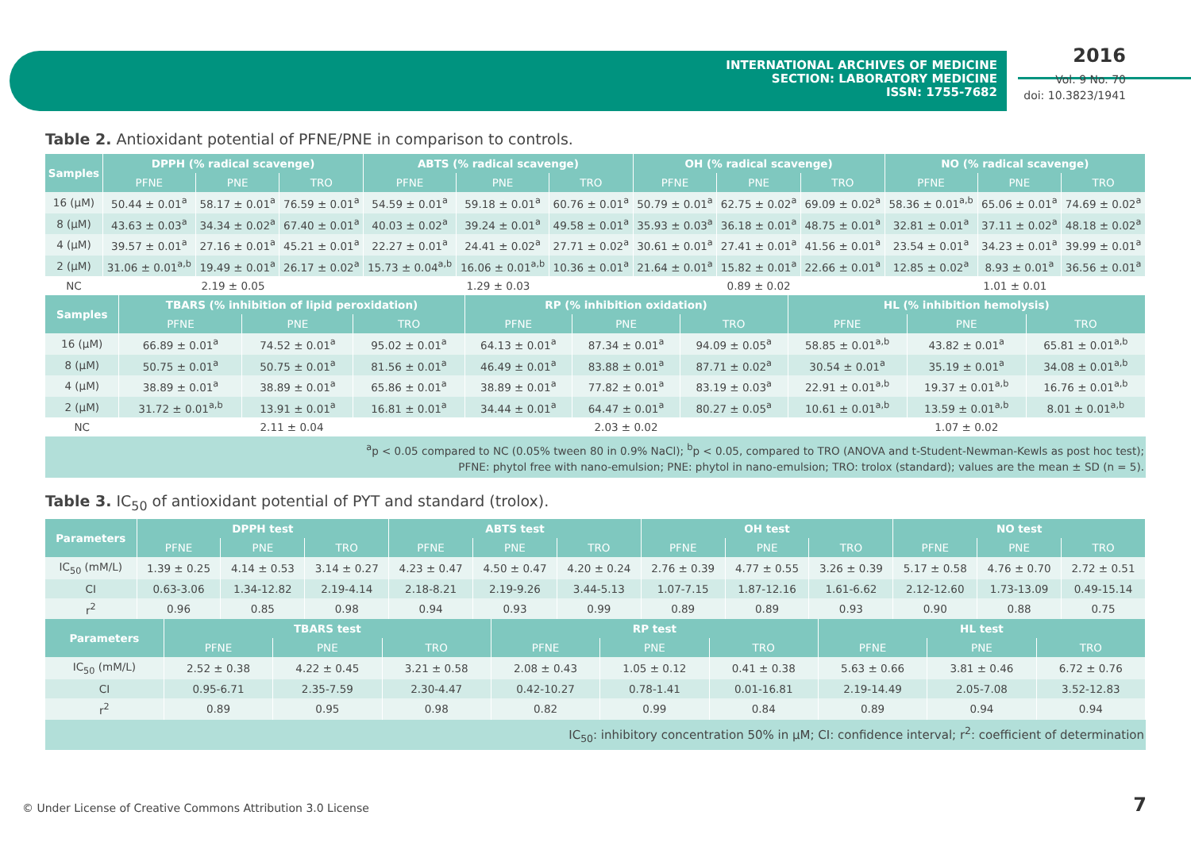INTERNATIONAL ARCHIVES OF MEDICINE
SECTION: LABORATORY MEDICINE
ISSN: 1755-7682
2016
Vol. 9 No. 70
doi: 10.3823/1941
Table 2. Antioxidant potential of PFNE/PNE in comparison to controls.
| Samples | DPPH (% radical scavenge) | | | ABTS (% radical scavenge) | | | OH (% radical scavenge) | | | NO (% radical scavenge) | | |
| --- | --- | --- | --- | --- | --- | --- | --- | --- | --- | --- | --- | --- |
| | PFNE | PNE | TRO | PFNE | PNE | TRO | PFNE | PNE | TRO | PFNE | PNE | TRO |
| 16 (μM) | 50.44 ± 0.01<sup>a</sup> | 58.17 ± 0.01<sup>a</sup> | 76.59 ± 0.01<sup>a</sup> | 54.59 ± 0.01<sup>a</sup> | 59.18 ± 0.01<sup>a</sup> | 60.76 ± 0.01<sup>a</sup> | 50.79 ± 0.01<sup>a</sup> | 62.75 ± 0.02<sup>a</sup> | 69.09 ± 0.02<sup>a</sup> | 58.36 ± 0.01<sup>a,b</sup> | 65.06 ± 0.01<sup>a</sup> | 74.69 ± 0.02<sup>a</sup> |
| 8 (μM) | 43.63 ± 0.03<sup>a</sup> | 34.34 ± 0.02<sup>a</sup> | 67.40 ± 0.01<sup>a</sup> | 40.03 ± 0.02<sup>a</sup> | 39.24 ± 0.01<sup>a</sup> | 49.58 ± 0.01<sup>a</sup> | 35.93 ± 0.03<sup>a</sup> | 36.18 ± 0.01<sup>a</sup> | 48.75 ± 0.01<sup>a</sup> | 32.81 ± 0.01<sup>a</sup> | 37.11 ± 0.02<sup>a</sup> | 48.18 ± 0.02<sup>a</sup> |
| 4 (μM) | 39.57 ± 0.01<sup>a</sup> | 27.16 ± 0.01<sup>a</sup> | 45.21 ± 0.01<sup>a</sup> | 22.27 ± 0.01<sup>a</sup> | 24.41 ± 0.02<sup>a</sup> | 27.71 ± 0.02<sup>a</sup> | 30.61 ± 0.01<sup>a</sup> | 27.41 ± 0.01<sup>a</sup> | 41.56 ± 0.01<sup>a</sup> | 23.54 ± 0.01<sup>a</sup> | 34.23 ± 0.01<sup>a</sup> | 39.99 ± 0.01<sup>a</sup> |
| 2 (μM) | 31.06 ± 0.01<sup>a,b</sup> | 19.49 ± 0.01<sup>a</sup> | 26.17 ± 0.02<sup>a</sup> | 15.73 ± 0.04<sup>a,b</sup> | 16.06 ± 0.01<sup>a,b</sup> | 10.36 ± 0.01<sup>a</sup> | 21.64 ± 0.01<sup>a</sup> | 15.82 ± 0.01<sup>a</sup> | 22.66 ± 0.01<sup>a</sup> | 12.85 ± 0.02<sup>a</sup> | 8.93 ± 0.01<sup>a</sup> | 36.56 ± 0.01<sup>a</sup> |
| NC | 2.19 ± 0.05 | | | 1.29 ± 0.03 | | | 0.89 ± 0.02 | | | 1.01 ± 0.01 | | |
| Samples | TBARS (% inhibition of lipid peroxidation) | | | RP (% inhibition oxidation) | | | HL (% inhibition hemolysis) | | |
| --- | --- | --- | --- | --- | --- | --- | --- | --- | --- |
| | PFNE | PNE | TRO | PFNE | PNE | TRO | PFNE | PNE | TRO |
| 16 (μM) | 66.89 ± 0.01<sup>a</sup> | 74.52 ± 0.01<sup>a</sup> | 95.02 ± 0.01<sup>a</sup> | 64.13 ± 0.01<sup>a</sup> | 87.34 ± 0.01<sup>a</sup> | 94.09 ± 0.05<sup>a</sup> | 58.85 ± 0.01<sup>a,b</sup> | 43.82 ± 0.01<sup>a</sup> | 65.81 ± 0.01<sup>a,b</sup> |
| 8 (μM) | 50.75 ± 0.01<sup>a</sup> | 50.75 ± 0.01<sup>a</sup> | 81.56 ± 0.01<sup>a</sup> | 46.49 ± 0.01<sup>a</sup> | 83.88 ± 0.01<sup>a</sup> | 87.71 ± 0.02<sup>a</sup> | 30.54 ± 0.01<sup>a</sup> | 35.19 ± 0.01<sup>a</sup> | 34.08 ± 0.01<sup>a,b</sup> |
| 4 (μM) | 38.89 ± 0.01<sup>a</sup> | 38.89 ± 0.01<sup>a</sup> | 65.86 ± 0.01<sup>a</sup> | 38.89 ± 0.01<sup>a</sup> | 77.82 ± 0.01<sup>a</sup> | 83.19 ± 0.03<sup>a</sup> | 22.91 ± 0.01<sup>a,b</sup> | 19.37 ± 0.01<sup>a,b</sup> | 16.76 ± 0.01<sup>a,b</sup> |
| 2 (μM) | 31.72 ± 0.01<sup>a,b</sup> | 13.91 ± 0.01<sup>a</sup> | 16.81 ± 0.01<sup>a</sup> | 34.44 ± 0.01<sup>a</sup> | 64.47 ± 0.01<sup>a</sup> | 80.27 ± 0.05<sup>a</sup> | 10.61 ± 0.01<sup>a,b</sup> | 13.59 ± 0.01<sup>a,b</sup> | 8.01 ± 0.01<sup>a,b</sup> |
| NC | 2.11 ± 0.04 | | | 2.03 ± 0.02 | | | 1.07 ± 0.02 | | |
<sup>a</sup> p < 0.05 compared to NC (0.05% tween 80 in 0.9% NaCl); <sup>b</sup>p < 0.05, compared to TRO (ANOVA and t-Student-Newman-Kewls as post hoc test);
PFNE: phytol free with nano-emulsion; PNE: phytol in nano-emulsion; TRO: trolox (standard); values are the mean ± SD (n = 5).
Table 3. IC<sub>50</sub> of antioxidant potential of PYT and standard (trolox).
| Parameters | DPPH test | | | ABTS test | | | OH test | | | NO test | | |
| --- | --- | --- | --- | --- | --- | --- | --- | --- | --- | --- | --- | --- |
| | PFNE | PNE | TRO | PFNE | PNE | TRO | PFNE | PNE | TRO | PFNE | PNE | TRO |
| IC<sub>50</sub> (mM/L) | 1.39 ± 0.25 | 4.14 ± 0.53 | 3.14 ± 0.27 | 4.23 ± 0.47 | 4.50 ± 0.47 | 4.20 ± 0.24 | 2.76 ± 0.39 | 4.77 ± 0.55 | 3.26 ± 0.39 | 5.17 ± 0.58 | 4.76 ± 0.70 | 2.72 ± 0.51 |
| CI | 0.63-3.06 | 1.34-12.82 | 2.19-4.14 | 2.18-8.21 | 2.19-9.26 | 3.44-5.13 | 1.07-7.15 | 1.87-12.16 | 1.61-6.62 | 2.12-12.60 | 1.73-13.09 | 0.49-15.14 |
| r<sup>2</sup> | 0.96 | 0.85 | 0.98 | 0.94 | 0.93 | 0.99 | 0.89 | 0.89 | 0.93 | 0.90 | 0.88 | 0.75 |
| Parameters | TBARS test | | | RP test | | | HL test | | |
| --- | --- | --- | --- | --- | --- | --- | --- | --- | --- |
| | PFNE | PNE | TRO | PFNE | PNE | TRO | PFNE | PNE | TRO |
| IC<sub>50</sub> (mM/L) | 2.52 ± 0.38 | 4.22 ± 0.45 | 3.21 ± 0.58 | 2.08 ± 0.43 | 1.05 ± 0.12 | 0.41 ± 0.38 | 5.63 ± 0.66 | 3.81 ± 0.46 | 6.72 ± 0.76 |
| CI | 0.95-6.71 | 2.35-7.59 | 2.30-4.47 | 0.42-10.27 | 0.78-1.41 | 0.01-16.81 | 2.19-14.49 | 2.05-7.08 | 3.52-12.83 |
| r<sup>2</sup> | 0.89 | 0.95 | 0.98 | 0.82 | 0.99 | 0.84 | 0.89 | 0.94 | 0.94 |
IC<sub>50</sub>: inhibitory concentration 50% in μM; CI: confidence interval; r<sup>2</sup>: coefficient of determination
© Under License of Creative Commons Attribution 3.0 License
7